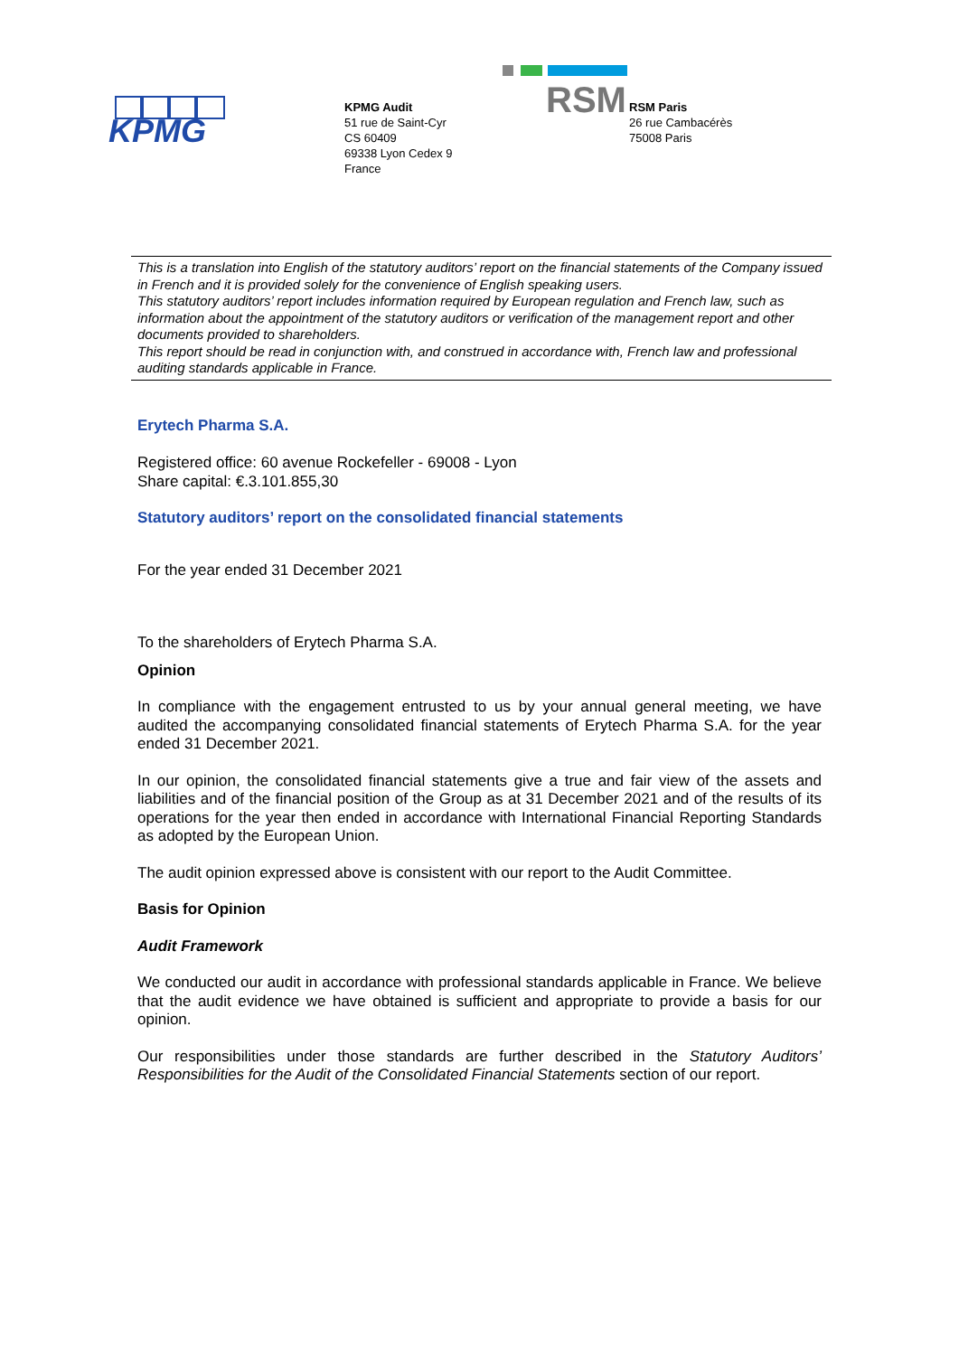KPMG
KPMG Audit
51 rue de Saint-Cyr
CS 60409
69338 Lyon Cedex 9
France
RSM
RSM Paris
26 rue Cambacérès
75008 Paris
This is a translation into English of the statutory auditors’ report on the financial statements of the Company issued in French and it is provided solely for the convenience of English speaking users.
This statutory auditors’ report includes information required by European regulation and French law, such as information about the appointment of the statutory auditors or verification of the management report and other documents provided to shareholders.
This report should be read in conjunction with, and construed in accordance with, French law and professional auditing standards applicable in France.
Erytech Pharma S.A.
Registered office: 60 avenue Rockefeller - 69008 - Lyon
Share capital: €.3.101.855,30
Statutory auditors’ report on the consolidated financial statements
For the year ended 31 December 2021
To the shareholders of Erytech Pharma S.A.
Opinion
In compliance with the engagement entrusted to us by your annual general meeting, we have audited the accompanying consolidated financial statements of Erytech Pharma S.A. for the year ended 31 December 2021.
In our opinion, the consolidated financial statements give a true and fair view of the assets and liabilities and of the financial position of the Group as at 31 December 2021 and of the results of its operations for the year then ended in accordance with International Financial Reporting Standards as adopted by the European Union.
The audit opinion expressed above is consistent with our report to the Audit Committee.
Basis for Opinion
Audit Framework
We conducted our audit in accordance with professional standards applicable in France. We believe that the audit evidence we have obtained is sufficient and appropriate to provide a basis for our opinion.
Our responsibilities under those standards are further described in the Statutory Auditors’ Responsibilities for the Audit of the Consolidated Financial Statements section of our report.